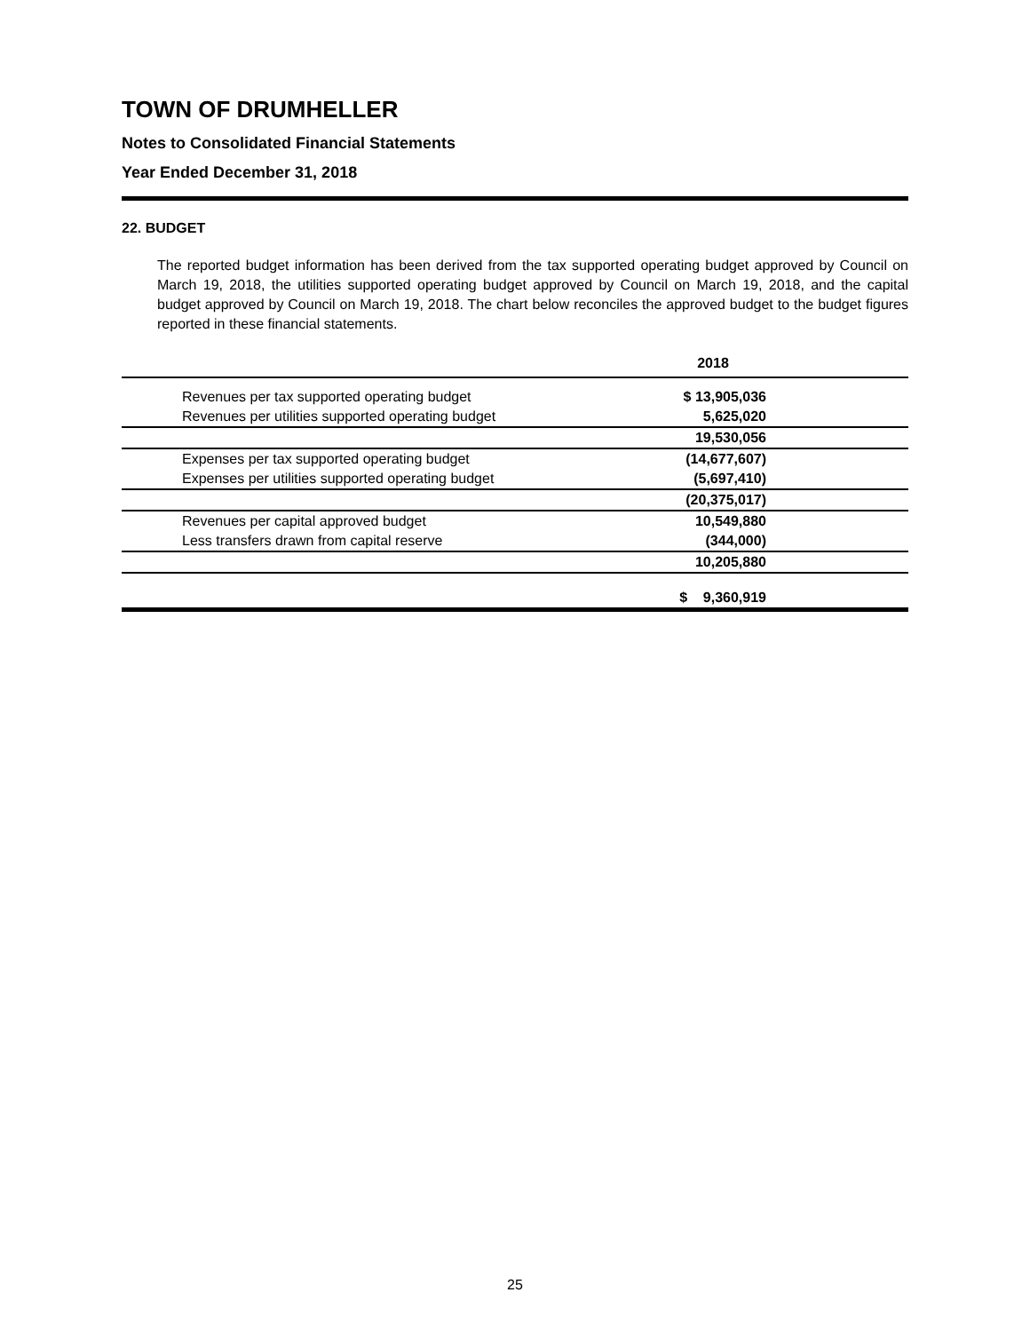TOWN OF DRUMHELLER
Notes to Consolidated Financial Statements
Year Ended December 31, 2018
22. BUDGET
The reported budget information has been derived from the tax supported operating budget approved by Council on March 19, 2018, the utilities supported operating budget approved by Council on March 19, 2018, and the capital budget approved by Council on March 19, 2018. The chart below reconciles the approved budget to the budget figures reported in these financial statements.
| | 2018 | |
| --- | --- | --- |
| Revenues per tax supported operating budget | $ 13,905,036 | |
| Revenues per utilities supported operating budget | 5,625,020 | |
| | 19,530,056 | |
| Expenses per tax supported operating budget | (14,677,607) | |
| Expenses per utilities supported operating budget | (5,697,410) | |
| | (20,375,017) | |
| Revenues per capital approved budget | 10,549,880 | |
| Less transfers drawn from capital reserve | (344,000) | |
| | 10,205,880 | |
| | $ 9,360,919 | |
25